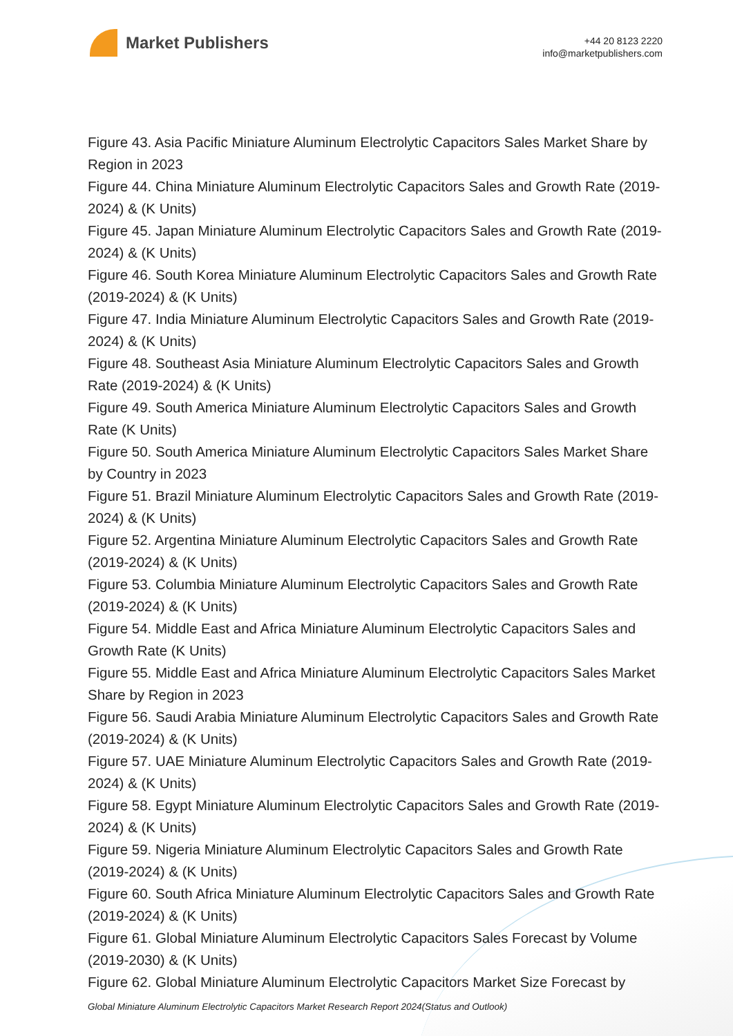Market Publishers
+44 20 8123 2220
info@marketpublishers.com
Figure 43. Asia Pacific Miniature Aluminum Electrolytic Capacitors Sales Market Share by Region in 2023
Figure 44. China Miniature Aluminum Electrolytic Capacitors Sales and Growth Rate (2019-2024) & (K Units)
Figure 45. Japan Miniature Aluminum Electrolytic Capacitors Sales and Growth Rate (2019-2024) & (K Units)
Figure 46. South Korea Miniature Aluminum Electrolytic Capacitors Sales and Growth Rate (2019-2024) & (K Units)
Figure 47. India Miniature Aluminum Electrolytic Capacitors Sales and Growth Rate (2019-2024) & (K Units)
Figure 48. Southeast Asia Miniature Aluminum Electrolytic Capacitors Sales and Growth Rate (2019-2024) & (K Units)
Figure 49. South America Miniature Aluminum Electrolytic Capacitors Sales and Growth Rate (K Units)
Figure 50. South America Miniature Aluminum Electrolytic Capacitors Sales Market Share by Country in 2023
Figure 51. Brazil Miniature Aluminum Electrolytic Capacitors Sales and Growth Rate (2019-2024) & (K Units)
Figure 52. Argentina Miniature Aluminum Electrolytic Capacitors Sales and Growth Rate (2019-2024) & (K Units)
Figure 53. Columbia Miniature Aluminum Electrolytic Capacitors Sales and Growth Rate (2019-2024) & (K Units)
Figure 54. Middle East and Africa Miniature Aluminum Electrolytic Capacitors Sales and Growth Rate (K Units)
Figure 55. Middle East and Africa Miniature Aluminum Electrolytic Capacitors Sales Market Share by Region in 2023
Figure 56. Saudi Arabia Miniature Aluminum Electrolytic Capacitors Sales and Growth Rate (2019-2024) & (K Units)
Figure 57. UAE Miniature Aluminum Electrolytic Capacitors Sales and Growth Rate (2019-2024) & (K Units)
Figure 58. Egypt Miniature Aluminum Electrolytic Capacitors Sales and Growth Rate (2019-2024) & (K Units)
Figure 59. Nigeria Miniature Aluminum Electrolytic Capacitors Sales and Growth Rate (2019-2024) & (K Units)
Figure 60. South Africa Miniature Aluminum Electrolytic Capacitors Sales and Growth Rate (2019-2024) & (K Units)
Figure 61. Global Miniature Aluminum Electrolytic Capacitors Sales Forecast by Volume (2019-2030) & (K Units)
Figure 62. Global Miniature Aluminum Electrolytic Capacitors Market Size Forecast by
Global Miniature Aluminum Electrolytic Capacitors Market Research Report 2024(Status and Outlook)